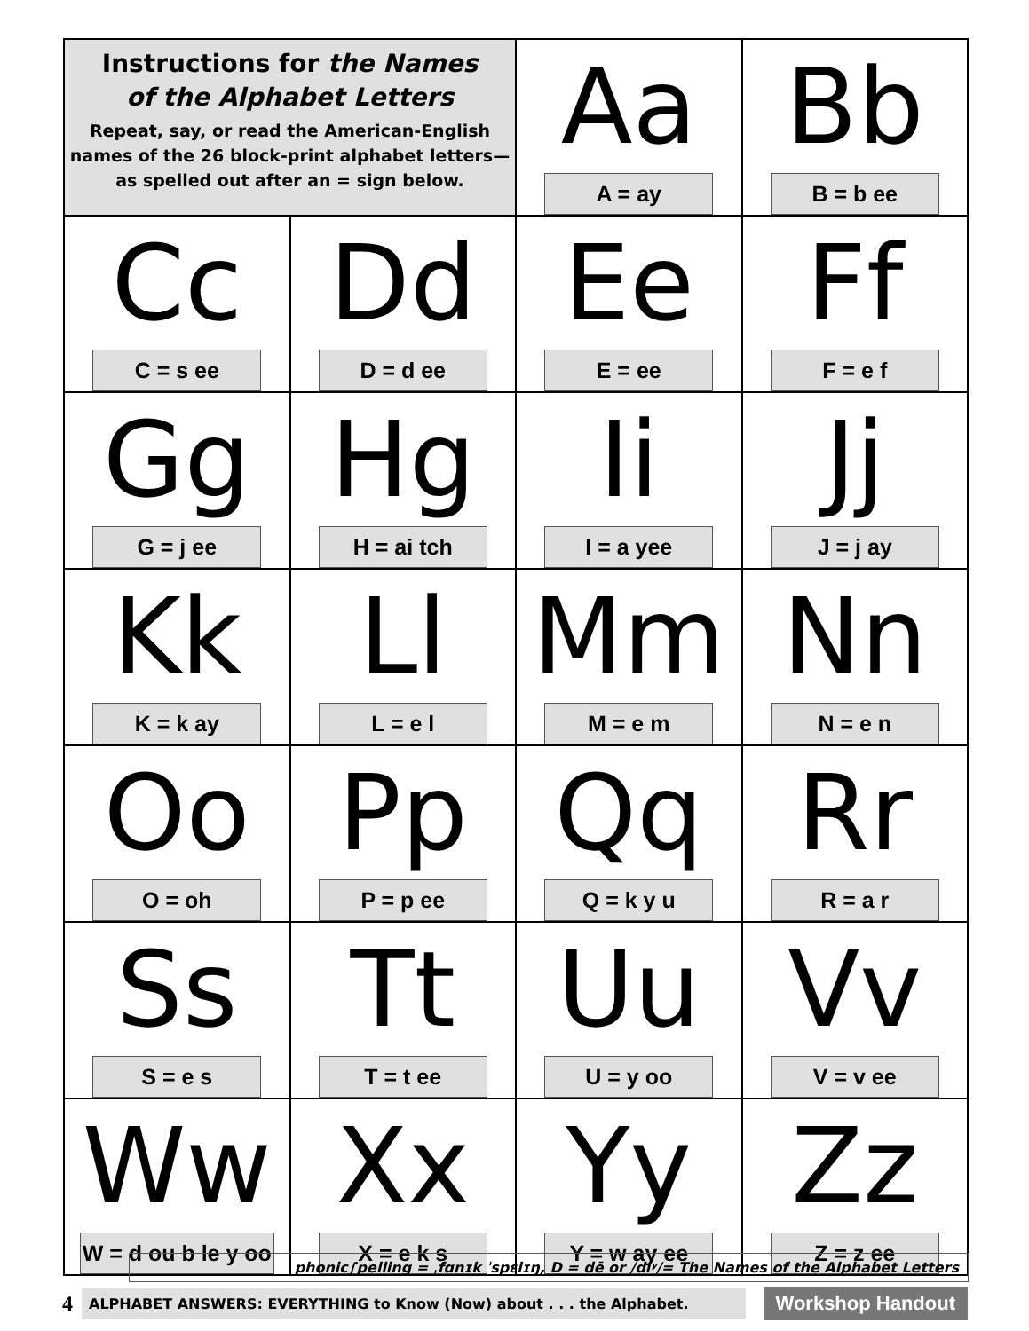| Instructions for the Names of the Alphabet Letters Repeat, say, or read the American-English names of the 26 block-print alphabet letters— as spelled out after an = sign below. | | Aa A = ay | Bb B = b ee |
| Cc C = s ee | Dd D = d ee | Ee E = ee | Ff F = e f |
| Gg G = j ee | Hg H = ai tch | Ii I = a yee | Jj J = j ay |
| Kk K = k ay | Ll L = e l | Mm M = e m | Nn N = e n |
| Oo O = oh | Pp P = p ee | Qq Q = k y u | Rr R = a r |
| Ss S = e s | Tt T = t ee | Uu U = y oo | Vv V = v ee |
| Ww W = d ou b le y oo | Xx X = e k s | Yy Y = w ay ee | Zz Z = z ee |
phonic∫pelling = ˌfɑnɪk ˈspɛlɪŋ, D = dē or /diʸ/= The Names of the Alphabet Letters
4 ALPHABET ANSWERS: EVERYTHING to Know (Now) about . . . the Alphabet. Workshop Handout